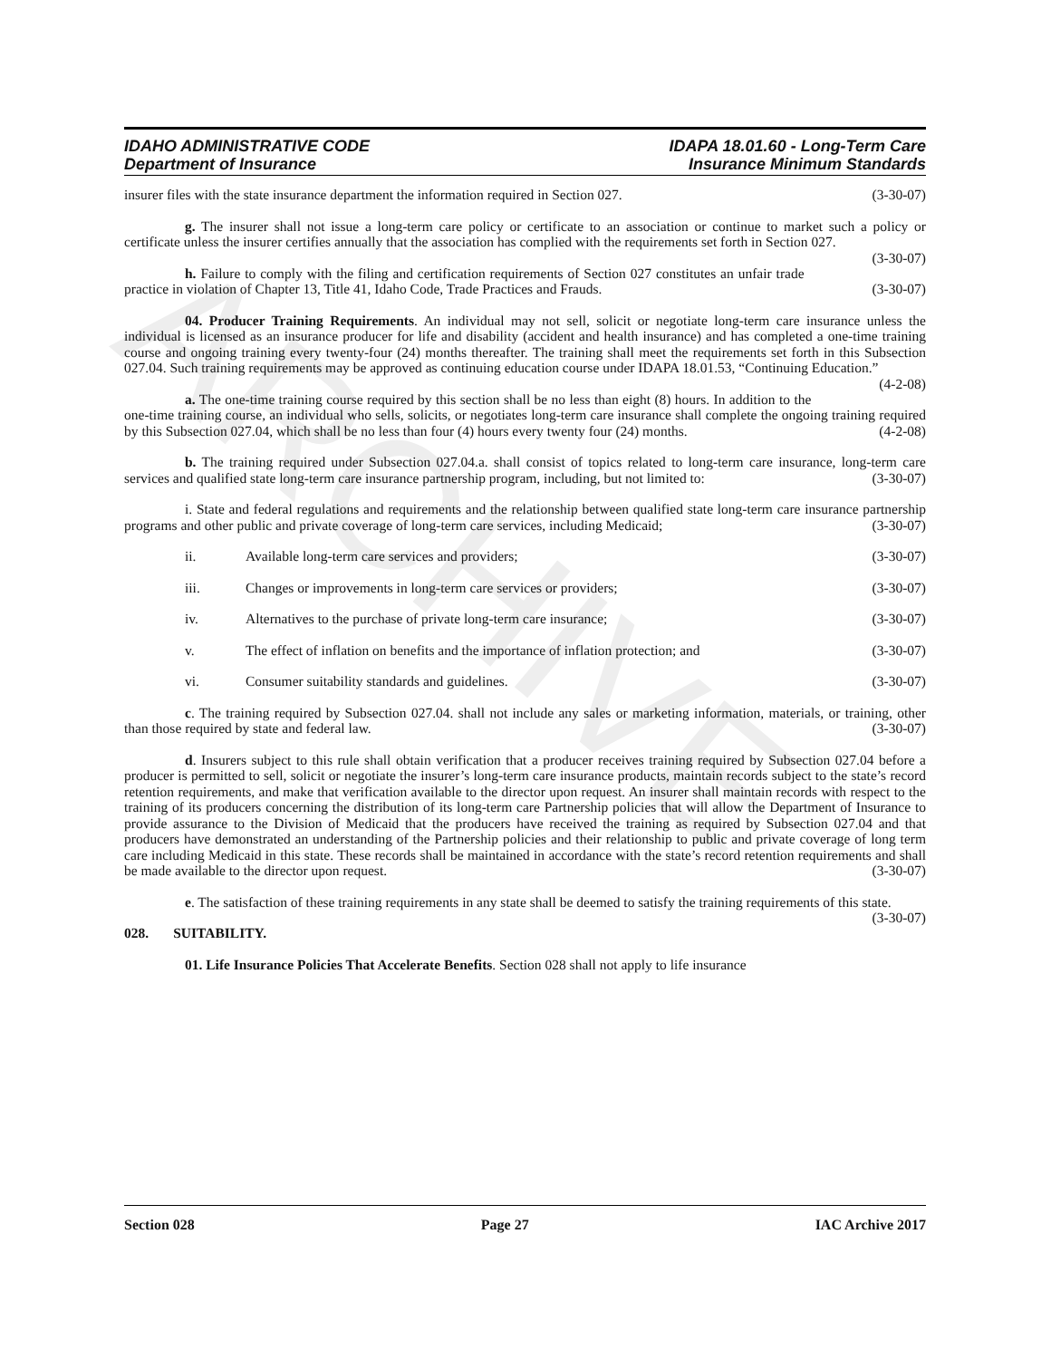ARCHIVE
IDAHO ADMINISTRATIVE CODE
Department of Insurance
IDAPA 18.01.60 - Long-Term Care
Insurance Minimum Standards
insurer files with the state insurance department the information required in Section 027. (3-30-07)
g. The insurer shall not issue a long-term care policy or certificate to an association or continue to market such a policy or certificate unless the insurer certifies annually that the association has complied with the requirements set forth in Section 027. (3-30-07)
h. Failure to comply with the filing and certification requirements of Section 027 constitutes an unfair trade practice in violation of Chapter 13, Title 41, Idaho Code, Trade Practices and Frauds. (3-30-07)
04. Producer Training Requirements. An individual may not sell, solicit or negotiate long-term care insurance unless the individual is licensed as an insurance producer for life and disability (accident and health insurance) and has completed a one-time training course and ongoing training every twenty-four (24) months thereafter. The training shall meet the requirements set forth in this Subsection 027.04. Such training requirements may be approved as continuing education course under IDAPA 18.01.53, “Continuing Education.” (4-2-08)
a. The one-time training course required by this section shall be no less than eight (8) hours. In addition to the one-time training course, an individual who sells, solicits, or negotiates long-term care insurance shall complete the ongoing training required by this Subsection 027.04, which shall be no less than four (4) hours every twenty four (24) months. (4-2-08)
b. The training required under Subsection 027.04.a. shall consist of topics related to long-term care insurance, long-term care services and qualified state long-term care insurance partnership program, including, but not limited to: (3-30-07)
i. State and federal regulations and requirements and the relationship between qualified state long-term care insurance partnership programs and other public and private coverage of long-term care services, including Medicaid; (3-30-07)
ii. Available long-term care services and providers; (3-30-07)
iii. Changes or improvements in long-term care services or providers; (3-30-07)
iv. Alternatives to the purchase of private long-term care insurance; (3-30-07)
v. The effect of inflation on benefits and the importance of inflation protection; and (3-30-07)
vi. Consumer suitability standards and guidelines. (3-30-07)
c. The training required by Subsection 027.04. shall not include any sales or marketing information, materials, or training, other than those required by state and federal law. (3-30-07)
d. Insurers subject to this rule shall obtain verification that a producer receives training required by Subsection 027.04 before a producer is permitted to sell, solicit or negotiate the insurer’s long-term care insurance products, maintain records subject to the state’s record retention requirements, and make that verification available to the director upon request. An insurer shall maintain records with respect to the training of its producers concerning the distribution of its long-term care Partnership policies that will allow the Department of Insurance to provide assurance to the Division of Medicaid that the producers have received the training as required by Subsection 027.04 and that producers have demonstrated an understanding of the Partnership policies and their relationship to public and private coverage of long term care including Medicaid in this state. These records shall be maintained in accordance with the state’s record retention requirements and shall be made available to the director upon request. (3-30-07)
e. The satisfaction of these training requirements in any state shall be deemed to satisfy the training requirements of this state. (3-30-07)
028. SUITABILITY.
01. Life Insurance Policies That Accelerate Benefits. Section 028 shall not apply to life insurance
Section 028 Page 27 IAC Archive 2017